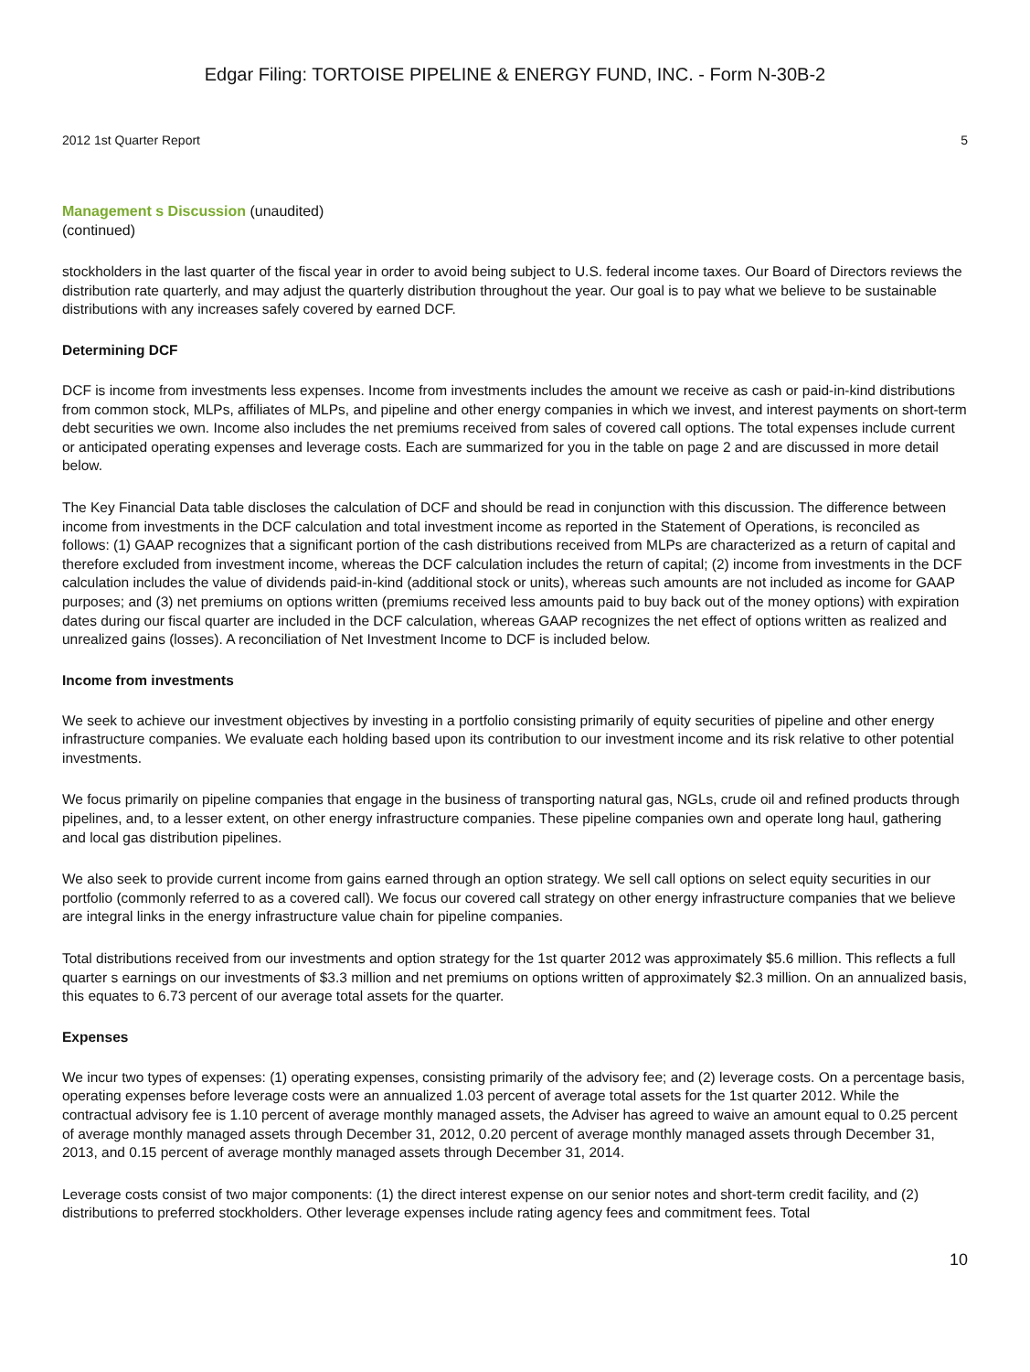Edgar Filing: TORTOISE PIPELINE & ENERGY FUND, INC. - Form N-30B-2
2012 1st Quarter Report 5
Management s Discussion (unaudited)
(continued)
stockholders in the last quarter of the fiscal year in order to avoid being subject to U.S. federal income taxes. Our Board of Directors reviews the distribution rate quarterly, and may adjust the quarterly distribution throughout the year. Our goal is to pay what we believe to be sustainable distributions with any increases safely covered by earned DCF.
Determining DCF
DCF is income from investments less expenses. Income from investments includes the amount we receive as cash or paid-in-kind distributions from common stock, MLPs, affiliates of MLPs, and pipeline and other energy companies in which we invest, and interest payments on short-term debt securities we own. Income also includes the net premiums received from sales of covered call options. The total expenses include current or anticipated operating expenses and leverage costs. Each are summarized for you in the table on page 2 and are discussed in more detail below.
The Key Financial Data table discloses the calculation of DCF and should be read in conjunction with this discussion. The difference between income from investments in the DCF calculation and total investment income as reported in the Statement of Operations, is reconciled as follows: (1) GAAP recognizes that a significant portion of the cash distributions received from MLPs are characterized as a return of capital and therefore excluded from investment income, whereas the DCF calculation includes the return of capital; (2) income from investments in the DCF calculation includes the value of dividends paid-in-kind (additional stock or units), whereas such amounts are not included as income for GAAP purposes; and (3) net premiums on options written (premiums received less amounts paid to buy back out of the money options) with expiration dates during our fiscal quarter are included in the DCF calculation, whereas GAAP recognizes the net effect of options written as realized and unrealized gains (losses). A reconciliation of Net Investment Income to DCF is included below.
Income from investments
We seek to achieve our investment objectives by investing in a portfolio consisting primarily of equity securities of pipeline and other energy infrastructure companies. We evaluate each holding based upon its contribution to our investment income and its risk relative to other potential investments.
We focus primarily on pipeline companies that engage in the business of transporting natural gas, NGLs, crude oil and refined products through pipelines, and, to a lesser extent, on other energy infrastructure companies. These pipeline companies own and operate long haul, gathering and local gas distribution pipelines.
We also seek to provide current income from gains earned through an option strategy. We sell call options on select equity securities in our portfolio (commonly referred to as a covered call). We focus our covered call strategy on other energy infrastructure companies that we believe are integral links in the energy infrastructure value chain for pipeline companies.
Total distributions received from our investments and option strategy for the 1st quarter 2012 was approximately $5.6 million. This reflects a full quarter s earnings on our investments of $3.3 million and net premiums on options written of approximately $2.3 million. On an annualized basis, this equates to 6.73 percent of our average total assets for the quarter.
Expenses
We incur two types of expenses: (1) operating expenses, consisting primarily of the advisory fee; and (2) leverage costs. On a percentage basis, operating expenses before leverage costs were an annualized 1.03 percent of average total assets for the 1st quarter 2012. While the contractual advisory fee is 1.10 percent of average monthly managed assets, the Adviser has agreed to waive an amount equal to 0.25 percent of average monthly managed assets through December 31, 2012, 0.20 percent of average monthly managed assets through December 31, 2013, and 0.15 percent of average monthly managed assets through December 31, 2014.
Leverage costs consist of two major components: (1) the direct interest expense on our senior notes and short-term credit facility, and (2) distributions to preferred stockholders. Other leverage expenses include rating agency fees and commitment fees. Total
10